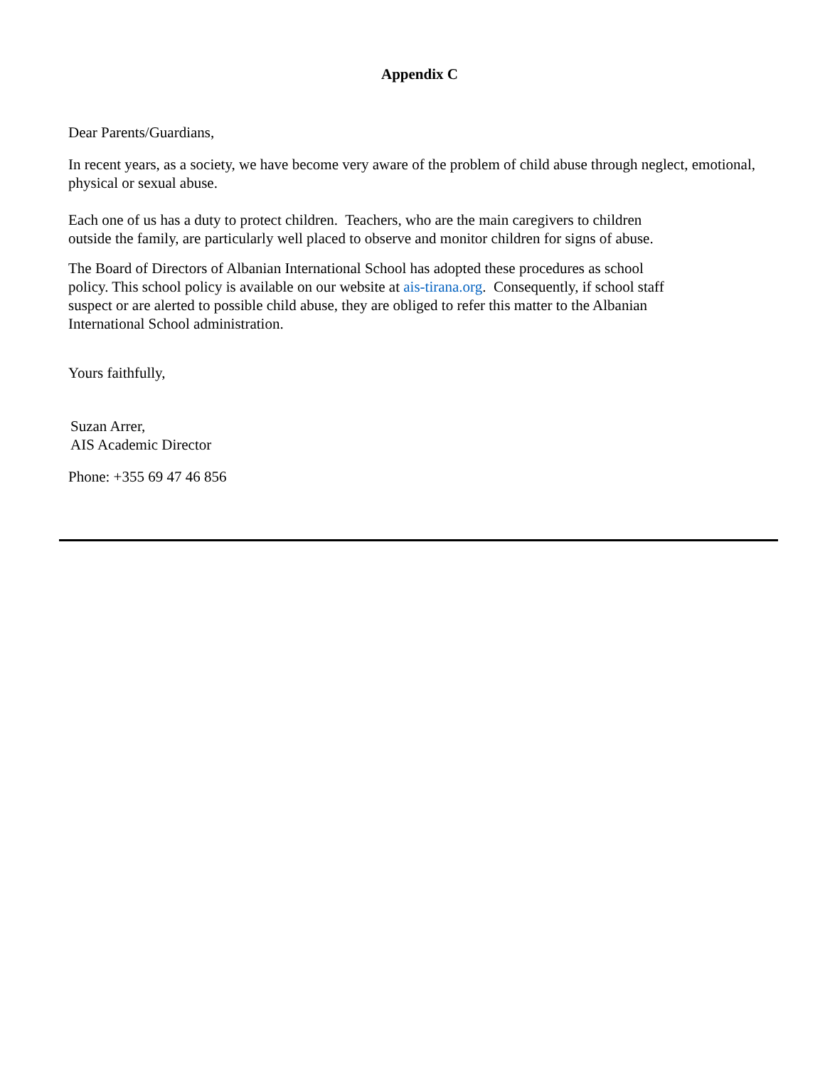Appendix C
Dear Parents/Guardians,
In recent years, as a society, we have become very aware of the problem of child abuse through neglect, emotional, physical or sexual abuse.
Each one of us has a duty to protect children. Teachers, who are the main caregivers to children
outside the family, are particularly well placed to observe and monitor children for signs of abuse.
The Board of Directors of Albanian International School has adopted these procedures as school
policy. This school policy is available on our website at ais-tirana.org. Consequently, if school staff
suspect or are alerted to possible child abuse, they are obliged to refer this matter to the Albanian
International School administration.
Yours faithfully,
Suzan Arrer,
AIS Academic Director
Phone: +355 69 47 46 856